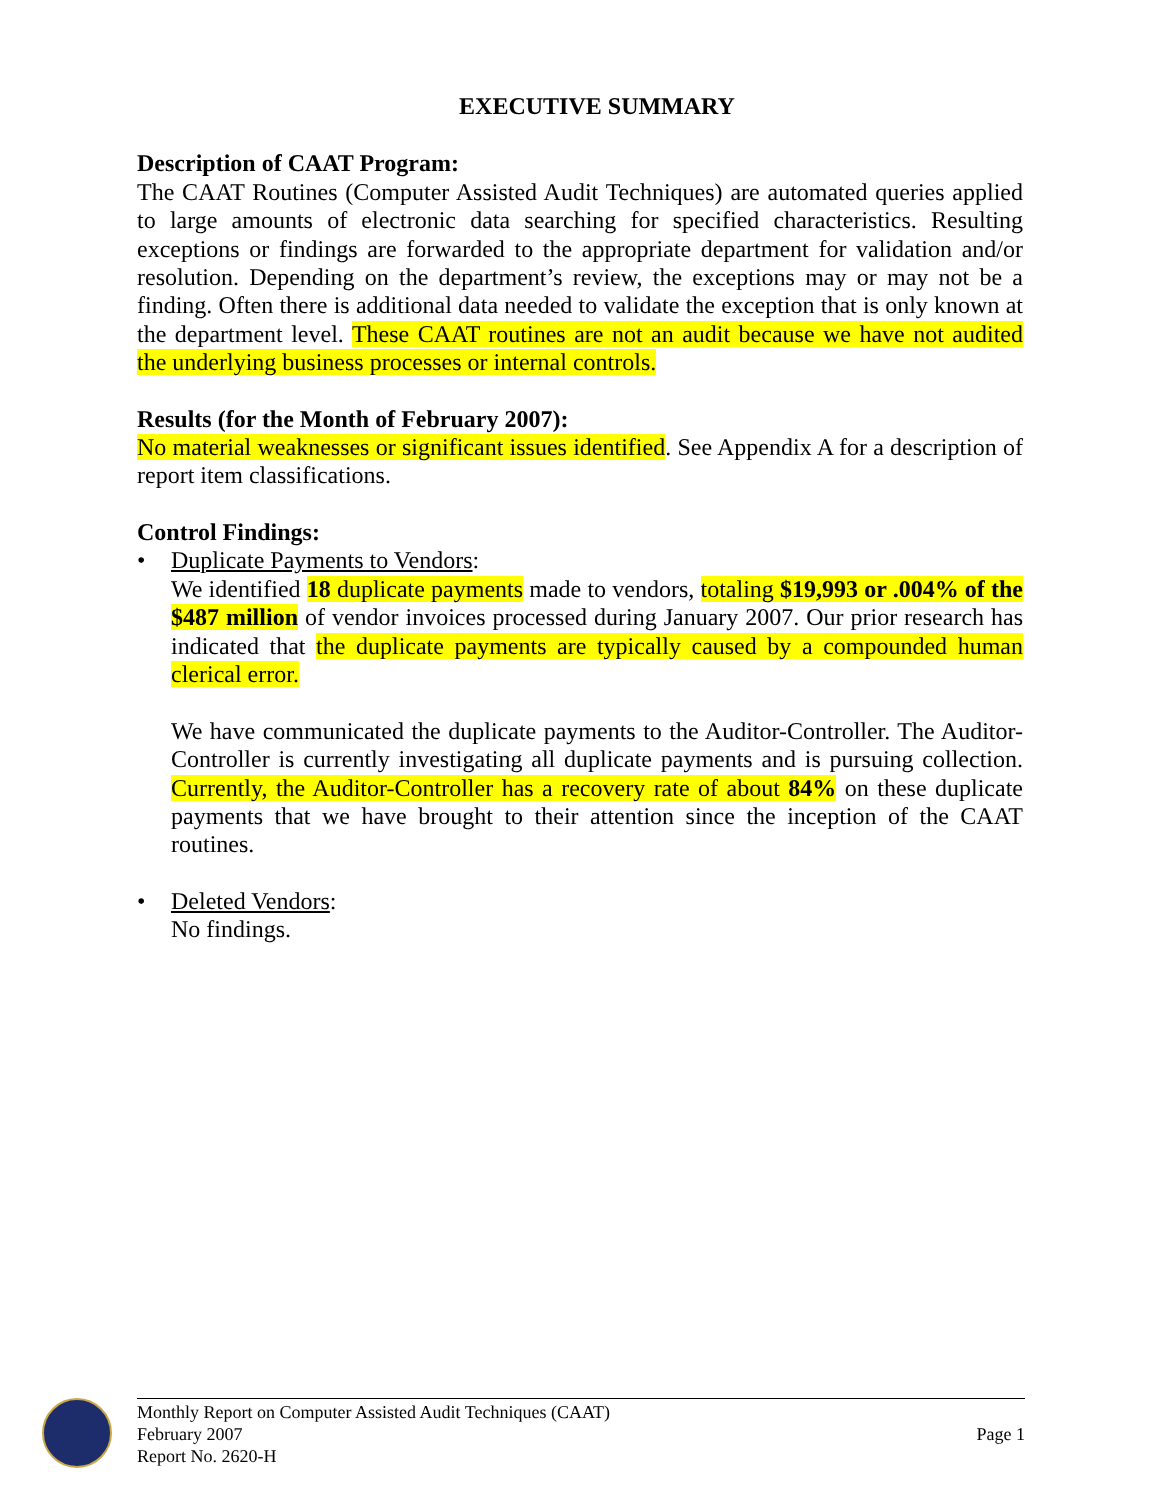EXECUTIVE SUMMARY
Description of CAAT Program:
The CAAT Routines (Computer Assisted Audit Techniques) are automated queries applied to large amounts of electronic data searching for specified characteristics. Resulting exceptions or findings are forwarded to the appropriate department for validation and/or resolution. Depending on the department’s review, the exceptions may or may not be a finding. Often there is additional data needed to validate the exception that is only known at the department level. These CAAT routines are not an audit because we have not audited the underlying business processes or internal controls.
Results (for the Month of February 2007):
No material weaknesses or significant issues identified. See Appendix A for a description of report item classifications.
Control Findings:
• Duplicate Payments to Vendors:
We identified 18 duplicate payments made to vendors, totaling $19,993 or .004% of the $487 million of vendor invoices processed during January 2007. Our prior research has indicated that the duplicate payments are typically caused by a compounded human clerical error.
We have communicated the duplicate payments to the Auditor-Controller. The Auditor-Controller is currently investigating all duplicate payments and is pursuing collection. Currently, the Auditor-Controller has a recovery rate of about 84% on these duplicate payments that we have brought to their attention since the inception of the CAAT routines.
• Deleted Vendors:
No findings.
Monthly Report on Computer Assisted Audit Techniques (CAAT)
February 2007 Page 1
Report No. 2620-H